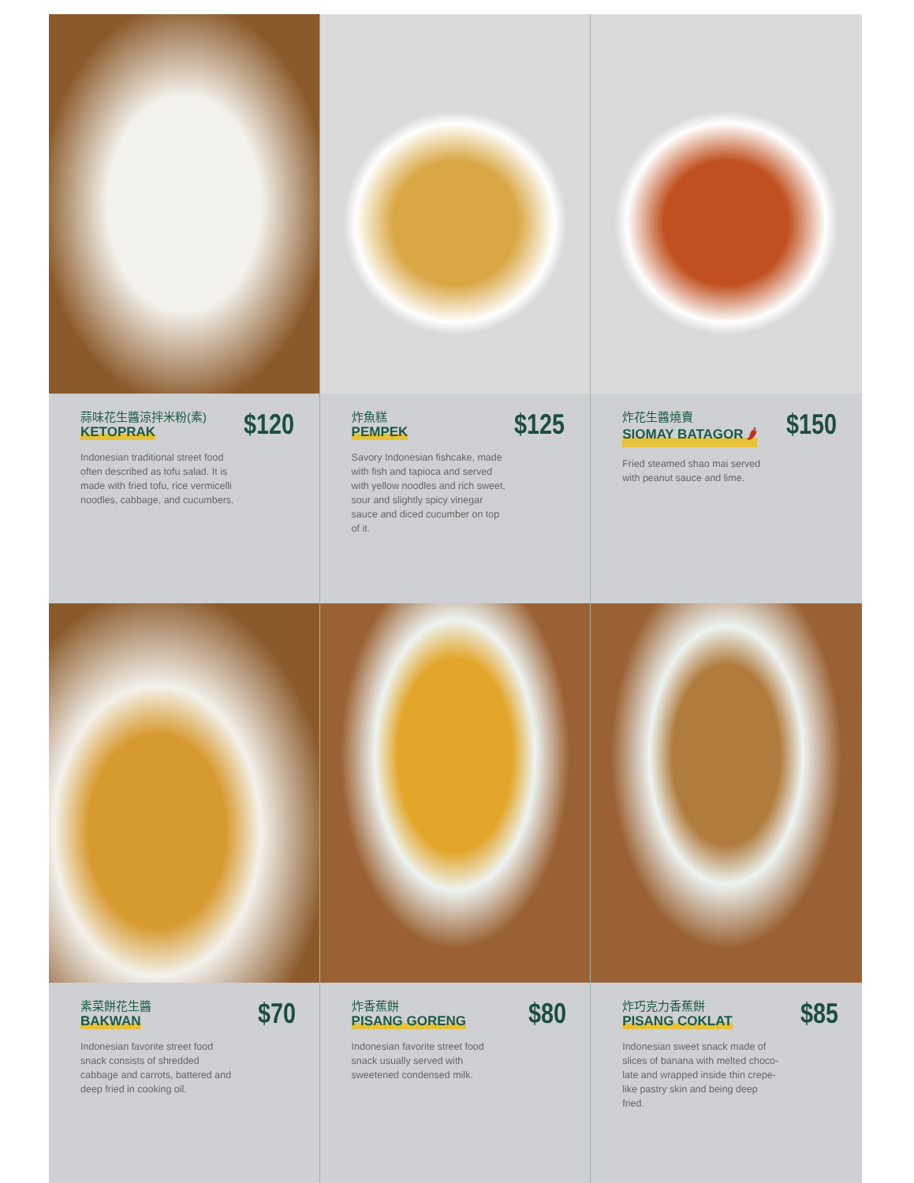蒜味花生醬涼拌米粉(素)
KETOPRAK
$120
Indonesian traditional street food often described as tofu salad. It is made with fried tofu, rice vermicelli noodles, cabbage, and cucumbers.
炸魚糕
PEMPEK
$125
Savory Indonesian fishcake, made with fish and tapioca and served with yellow noodles and rich sweet, sour and slightly spicy vinegar sauce and diced cucumber on top of it.
炸花生醬燒賣
SIOMAY BATAGOR 🌶
$150
Fried steamed shao mai served with peanut sauce and lime.
素菜餅花生醬
BAKWAN
$70
Indonesian favorite street food snack consists of shredded cabbage and carrots, battered and deep fried in cooking oil.
炸香蕉餅
PISANG GORENG
$80
Indonesian favorite street food snack usually served with sweetened condensed milk.
炸巧克力香蕉餅
PISANG COKLAT
$85
Indonesian sweet snack made of slices of banana with melted choco-late and wrapped inside thin crepe-like pastry skin and being deep fried.